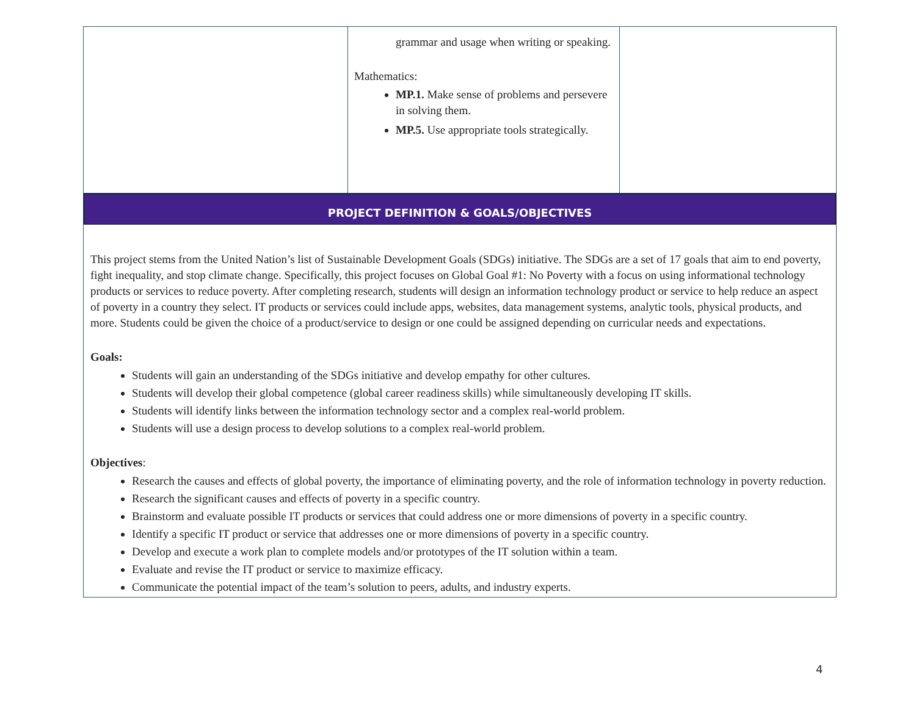| | grammar and usage when writing or speaking. Mathematics: MP.1. Make sense of problems and persevere in solving them. MP.5. Use appropriate tools strategically. | |
| PROJECT DEFINITION & GOALS/OBJECTIVES This project stems from the United Nation’s list of Sustainable Development Goals (SDGs) initiative. The SDGs are a set of 17 goals that aim to end poverty, fight inequality, and stop climate change. Specifically, this project focuses on Global Goal #1: No Poverty with a focus on using informational technology products or services to reduce poverty. After completing research, students will design an information technology product or service to help reduce an aspect of poverty in a country they select. IT products or services could include apps, websites, data management systems, analytic tools, physical products, and more. Students could be given the choice of a product/service to design or one could be assigned depending on curricular needs and expectations. Goals: Students will gain an understanding of the SDGs initiative and develop empathy for other cultures. Students will develop their global competence (global career readiness skills) while simultaneously developing IT skills. Students will identify links between the information technology sector and a complex real-world problem. Students will use a design process to develop solutions to a complex real-world problem. Objectives : Research the causes and effects of global poverty, the importance of eliminating poverty, and the role of information technology in poverty reduction. Research the significant causes and effects of poverty in a specific country. Brainstorm and evaluate possible IT products or services that could address one or more dimensions of poverty in a specific country. Identify a specific IT product or service that addresses one or more dimensions of poverty in a specific country. Develop and execute a work plan to complete models and/or prototypes of the IT solution within a team. Evaluate and revise the IT product or service to maximize efficacy. Communicate the potential impact of the team’s solution to peers, adults, and industry experts. | | |
4